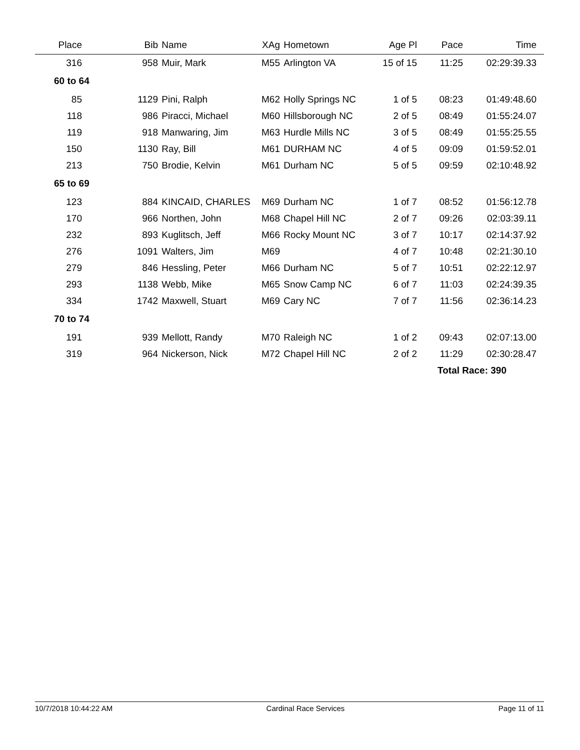| Place | Bib | Name | XAg | Hometown | Age Pl | Pace | Time | |
| --- | --- | --- | --- | --- | --- | --- | --- | --- |
| 316 | 958 | Muir, Mark | M55 | Arlington VA | 15 of 15 | 11:25 | 02:29:39.33 | |
| 60 to 64 | | | | | | | | |
| 85 | 1129 | Pini, Ralph | M62 | Holly Springs NC | 1 of 5 | 08:23 | 01:49:48.60 | |
| 118 | 986 | Piracci, Michael | M60 | Hillsborough NC | 2 of 5 | 08:49 | 01:55:24.07 | |
| 119 | 918 | Manwaring, Jim | M63 | Hurdle Mills NC | 3 of 5 | 08:49 | 01:55:25.55 | |
| 150 | 1130 | Ray, Bill | M61 | DURHAM NC | 4 of 5 | 09:09 | 01:59:52.01 | |
| 213 | 750 | Brodie, Kelvin | M61 | Durham NC | 5 of 5 | 09:59 | 02:10:48.92 | |
| 65 to 69 | | | | | | | | |
| 123 | 884 | KINCAID, CHARLES | M69 | Durham NC | 1 of 7 | 08:52 | 01:56:12.78 | |
| 170 | 966 | Northen, John | M68 | Chapel Hill NC | 2 of 7 | 09:26 | 02:03:39.11 | |
| 232 | 893 | Kuglitsch, Jeff | M66 | Rocky Mount NC | 3 of 7 | 10:17 | 02:14:37.92 | |
| 276 | 1091 | Walters, Jim | M69 | | 4 of 7 | 10:48 | 02:21:30.10 | |
| 279 | 846 | Hessling, Peter | M66 | Durham NC | 5 of 7 | 10:51 | 02:22:12.97 | |
| 293 | 1138 | Webb, Mike | M65 | Snow Camp NC | 6 of 7 | 11:03 | 02:24:39.35 | |
| 334 | 1742 | Maxwell, Stuart | M69 | Cary NC | 7 of 7 | 11:56 | 02:36:14.23 | |
| 70 to 74 | | | | | | | | |
| 191 | 939 | Mellott, Randy | M70 | Raleigh NC | 1 of 2 | 09:43 | 02:07:13.00 | |
| 319 | 964 | Nickerson, Nick | M72 | Chapel Hill NC | 2 of 2 | 11:29 | 02:30:28.47 | |
| | | | | | | Total Race: 390 | | |
10/7/2018 10:44:22 AM Cardinal Race Services Page 11 of 11